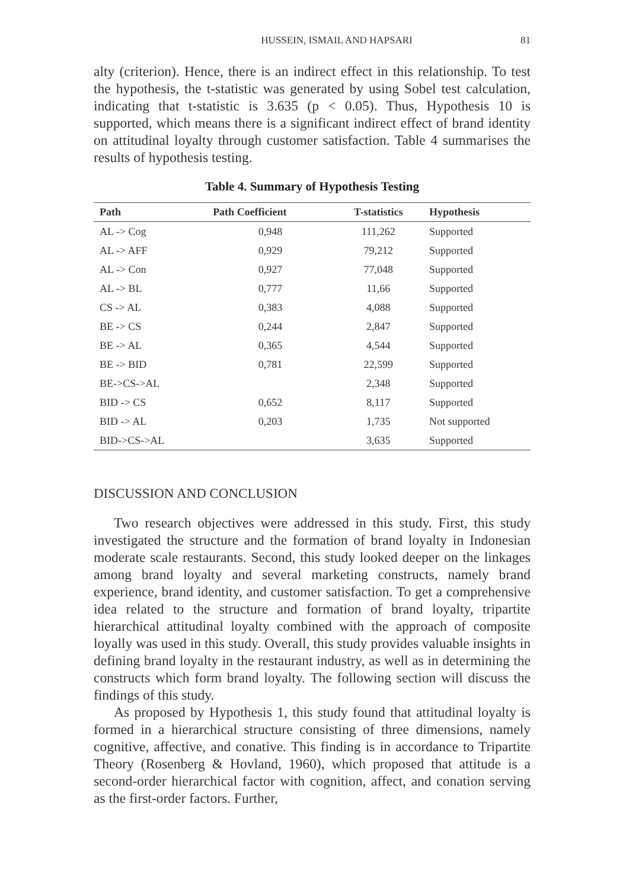HUSSEIN, ISMAIL AND HAPSARI 81
alty (criterion). Hence, there is an indirect effect in this relationship. To test the hypothesis, the t-statistic was generated by using Sobel test calculation, indicating that t-statistic is 3.635 (p < 0.05). Thus, Hypothesis 10 is supported, which means there is a significant indirect effect of brand identity on attitudinal loyalty through customer satisfaction. Table 4 summarises the results of hypothesis testing.
Table 4. Summary of Hypothesis Testing
| Path | Path Coefficient | T-statistics | Hypothesis |
| --- | --- | --- | --- |
| AL -> Cog | 0,948 | 111,262 | Supported |
| AL -> AFF | 0,929 | 79,212 | Supported |
| AL -> Con | 0,927 | 77,048 | Supported |
| AL -> BL | 0,777 | 11,66 | Supported |
| CS -> AL | 0,383 | 4,088 | Supported |
| BE -> CS | 0,244 | 2,847 | Supported |
| BE -> AL | 0,365 | 4,544 | Supported |
| BE -> BID | 0,781 | 22,599 | Supported |
| BE->CS->AL | | 2,348 | Supported |
| BID -> CS | 0,652 | 8,117 | Supported |
| BID -> AL | 0,203 | 1,735 | Not supported |
| BID->CS->AL | | 3,635 | Supported |
DISCUSSION AND CONCLUSION
Two research objectives were addressed in this study. First, this study investigated the structure and the formation of brand loyalty in Indonesian moderate scale restaurants. Second, this study looked deeper on the linkages among brand loyalty and several marketing constructs, namely brand experience, brand identity, and customer satisfaction. To get a comprehensive idea related to the structure and formation of brand loyalty, tripartite hierarchical attitudinal loyalty combined with the approach of composite loyally was used in this study. Overall, this study provides valuable insights in defining brand loyalty in the restaurant industry, as well as in determining the constructs which form brand loyalty. The following section will discuss the findings of this study.
As proposed by Hypothesis 1, this study found that attitudinal loyalty is formed in a hierarchical structure consisting of three dimensions, namely cognitive, affective, and conative. This finding is in accordance to Tripartite Theory (Rosenberg & Hovland, 1960), which proposed that attitude is a second-order hierarchical factor with cognition, affect, and conation serving as the first-order factors. Further,